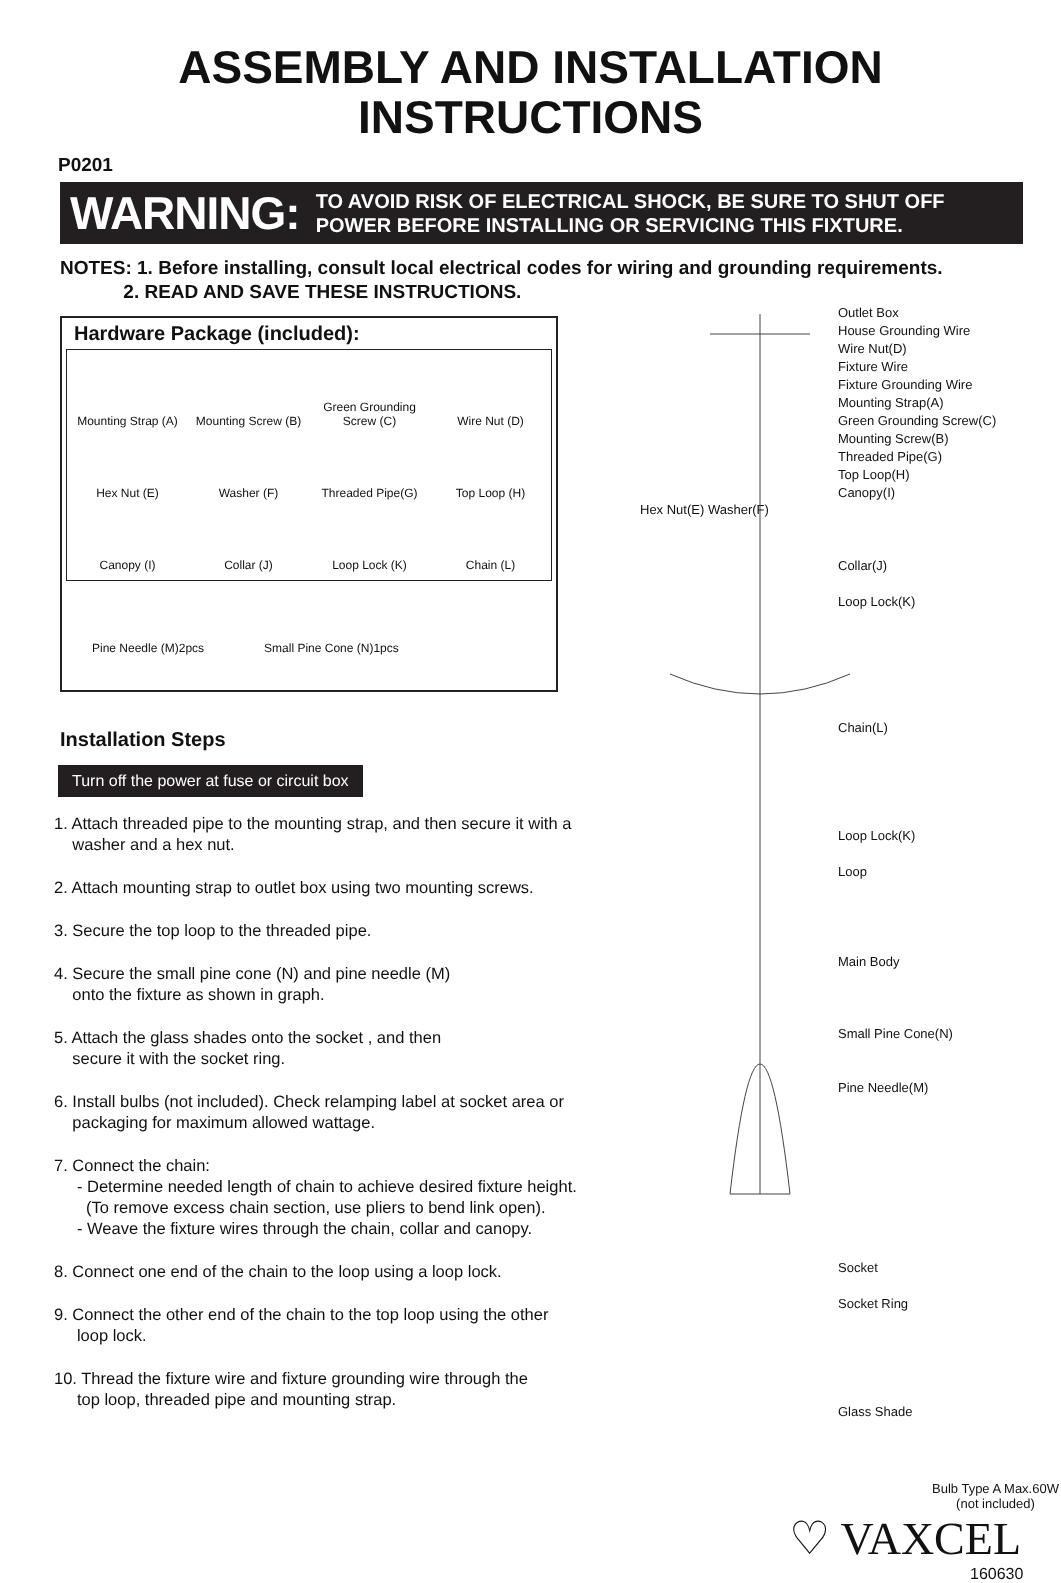ASSEMBLY AND INSTALLATION
INSTRUCTIONS
P0201
WARNING: TO AVOID RISK OF ELECTRICAL SHOCK, BE SURE TO SHUT OFF
POWER BEFORE INSTALLING OR SERVICING THIS FIXTURE.
NOTES: 1. Before installing, consult local electrical codes for wiring and grounding requirements.
2. READ AND SAVE THESE INSTRUCTIONS.
Hardware Package (included):
Mounting Strap (A)
Mounting Screw (B)
Green Grounding
Screw (C)
Wire Nut (D)
Hex Nut (E)
Washer (F)
Threaded Pipe(G)
Top Loop (H)
Canopy (I)
Collar (J)
Loop Lock (K)
Chain (L)
Pine Needle (M)2pcs Small Pine Cone (N)1pcs
Installation Steps
Turn off the power at fuse or circuit box
1. Attach threaded pipe to the mounting strap, and then secure it with a
washer and a hex nut.
2. Attach mounting strap to outlet box using two mounting screws.
3. Secure the top loop to the threaded pipe.
4. Secure the small pine cone (N) and pine needle (M)
onto the fixture as shown in graph.
5. Attach the glass shades onto the socket , and then
secure it with the socket ring.
6. Install bulbs (not included). Check relamping label at socket area or
packaging for maximum allowed wattage.
7. Connect the chain:
- Determine needed length of chain to achieve desired fixture height.
(To remove excess chain section, use pliers to bend link open).
- Weave the fixture wires through the chain, collar and canopy.
8. Connect one end of the chain to the loop using a loop lock.
9. Connect the other end of the chain to the top loop using the other
loop lock.
10. Thread the fixture wire and fixture grounding wire through the
top loop, threaded pipe and mounting strap.
Outlet Box
House Grounding Wire
Wire Nut(D)
Fixture Wire
Fixture Grounding Wire
Mounting Strap(A)
Green Grounding Screw(C)
Mounting Screw(B)
Threaded Pipe(G)
Top Loop(H)
Canopy(I)
Hex Nut(E) Washer(F)
Collar(J)
Loop Lock(K)
Chain(L)
Loop Lock(K)
Loop
Main Body
Small Pine Cone(N)
Pine Needle(M)
Socket
Socket Ring
Glass Shade
Bulb Type A Max.60W
(not included)
♡ VAXCEL
160630